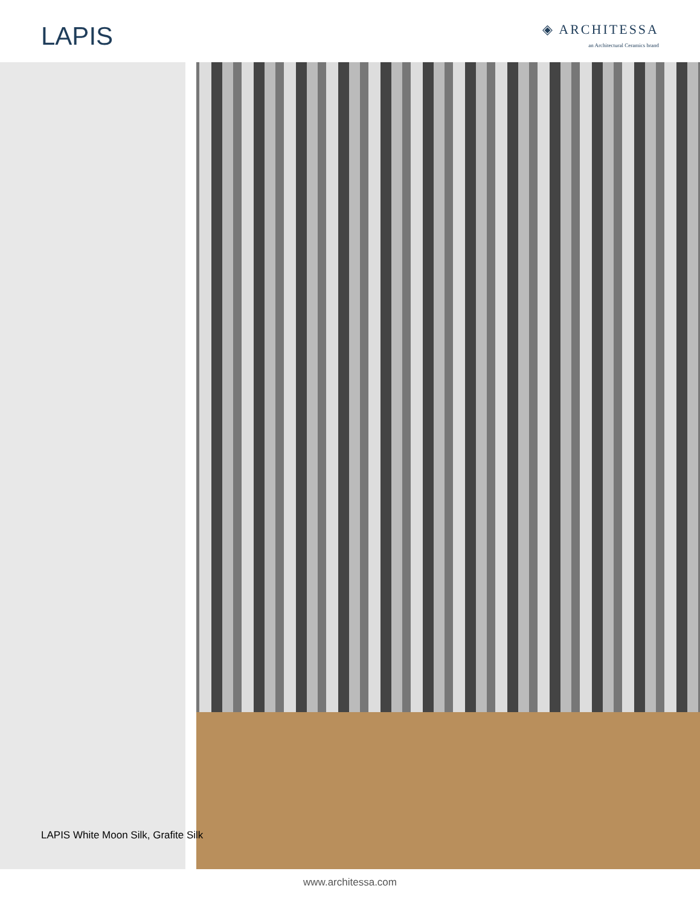LAPIS
◈ ARCHITESSA
an Architectural Ceramics brand
LAPIS White Moon Silk, Grafite Silk
www.architessa.com